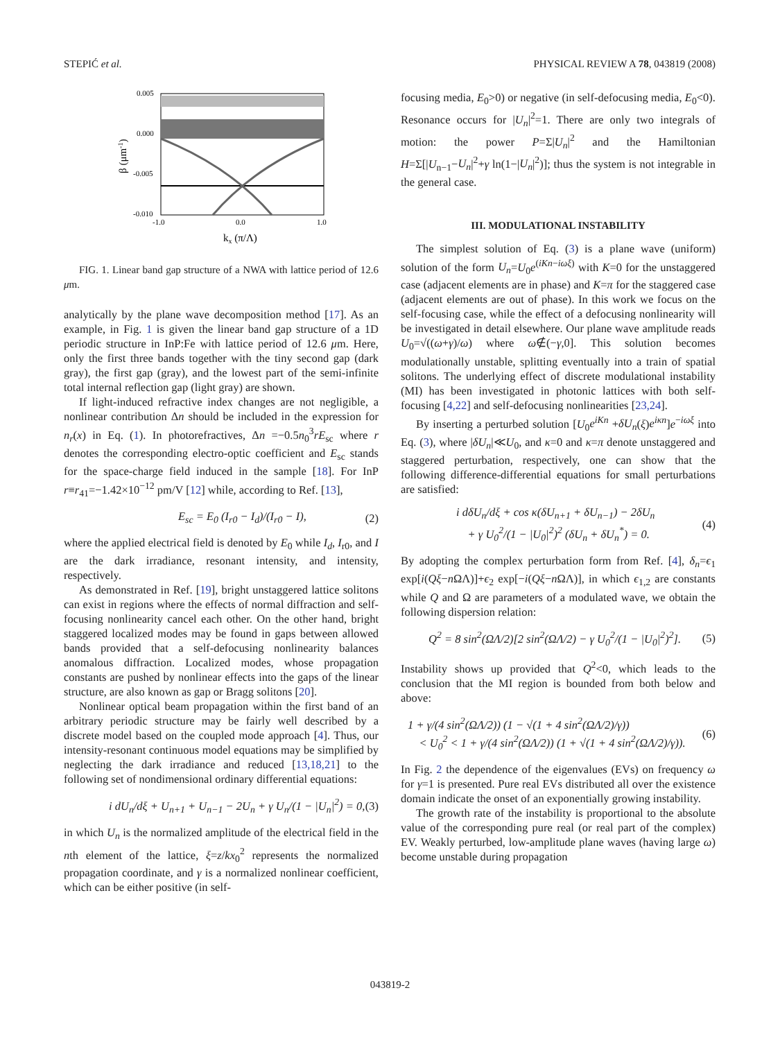STEPIĆ et al. PHYSICAL REVIEW A 78, 043819 (2008)
0.005
0.000
-0.005
-0.010
-1.0
0.0
1.0
kx (π/Λ)
β (μm-1)
FIG. 1. Linear band gap structure of a NWA with lattice period of 12.6 μm.
analytically by the plane wave decomposition method [17]. As an example, in Fig. 1 is given the linear band gap structure of a 1D periodic structure in InP:Fe with lattice period of 12.6 μm. Here, only the first three bands together with the tiny second gap (dark gray), the first gap (gray), and the lowest part of the semi-infinite total internal reflection gap (light gray) are shown.
If light-induced refractive index changes are not negligible, a nonlinear contribution Δn should be included in the expression for n<sub>r</sub>(x) in Eq. (1). In photorefractives, Δn =−0.5n<sub>0</sub><sup>3</sup>rE<sub>sc</sub> where r denotes the corresponding electro-optic coefficient and E<sub>sc</sub> stands for the space-charge field induced in the sample [18]. For InP r≡r<sub>41</sub>=−1.42×10<sup>−12</sup> pm/V [12] while, according to Ref. [13],
E<sub>sc</sub> = E<sub>0</sub> (I<sub>r0</sub> − I<sub>d</sub>)/(I<sub>r0</sub> − I), (2)
where the applied electrical field is denoted by E<sub>0</sub> while I<sub>d</sub>, I<sub>r0</sub>, and I are the dark irradiance, resonant intensity, and intensity, respectively.
As demonstrated in Ref. [19], bright unstaggered lattice solitons can exist in regions where the effects of normal diffraction and self-focusing nonlinearity cancel each other. On the other hand, bright staggered localized modes may be found in gaps between allowed bands provided that a self-defocusing nonlinearity balances anomalous diffraction. Localized modes, whose propagation constants are pushed by nonlinear effects into the gaps of the linear structure, are also known as gap or Bragg solitons [20].
Nonlinear optical beam propagation within the first band of an arbitrary periodic structure may be fairly well described by a discrete model based on the coupled mode approach [4]. Thus, our intensity-resonant continuous model equations may be simplified by neglecting the dark irradiance and reduced [13,18,21] to the following set of nondimensional ordinary differential equations:
i dU<sub>n</sub>/dξ + U<sub>n+1</sub> + U<sub>n−1</sub> − 2U<sub>n</sub> + γ U<sub>n</sub>/(1 − |U<sub>n</sub>|<sup>2</sup>) = 0, (3)
in which U<sub>n</sub> is the normalized amplitude of the electrical field in the nth element of the lattice, ξ=z/kx<sub>0</sub><sup>2</sup> represents the normalized propagation coordinate, and γ is a normalized nonlinear coefficient, which can be either positive (in self-
focusing media, E<sub>0</sub>>0) or negative (in self-defocusing media, E<sub>0</sub><0). Resonance occurs for |U<sub>n</sub>|<sup>2</sup>=1. There are only two integrals of motion: the power P=Σ|U<sub>n</sub>|<sup>2</sup> and the Hamiltonian H=Σ[|U<sub>n−1</sub>−U<sub>n</sub>|<sup>2</sup>+γ ln(1−|U<sub>n</sub>|<sup>2</sup>)]; thus the system is not integrable in the general case.
III. MODULATIONAL INSTABILITY
The simplest solution of Eq. (3) is a plane wave (uniform) solution of the form U<sub>n</sub>=U<sub>0</sub>e<sup>(iKn−iωξ)</sup> with K=0 for the unstaggered case (adjacent elements are in phase) and K=π for the staggered case (adjacent elements are out of phase). In this work we focus on the self-focusing case, while the effect of a defocusing nonlinearity will be investigated in detail elsewhere. Our plane wave amplitude reads U<sub>0</sub>=√((ω+γ)/ω) where ω∉(−γ,0]. This solution becomes modulationally unstable, splitting eventually into a train of spatial solitons. The underlying effect of discrete modulational instability (MI) has been investigated in photonic lattices with both self-focusing [4,22] and self-defocusing nonlinearities [23,24].
By inserting a perturbed solution [U<sub>0</sub>e<sup>iKn</sup> +δU<sub>n</sub>(ξ)e<sup>iκn</sup>]e<sup>−iωξ</sup> into Eq. (3), where |δU<sub>n</sub>|≪U<sub>0</sub>, and κ=0 and κ=π denote unstaggered and staggered perturbation, respectively, one can show that the following difference-differential equations for small perturbations are satisfied:
i dδU<sub>n</sub>/dξ + cos κ(δU<sub>n+1</sub> + δU<sub>n−1</sub>) − 2δU<sub>n</sub>
+ γ U<sub>0</sub><sup>2</sup>/(1 − |U<sub>0</sub>|<sup>2</sup>)<sup>2</sup> (δU<sub>n</sub> + δU<sub>n</sub><sup>*</sup>) = 0. (4)
By adopting the complex perturbation form from Ref. [4], δ<sub>n</sub>=ϵ<sub>1</sub> exp[i(Qξ−n ΩΛ)]+ϵ<sub>2</sub> exp[−i(Qξ−n ΩΛ)], in which ϵ<sub>1,2</sub> are constants while Q and Ω are parameters of a modulated wave, we obtain the following dispersion relation:
Q<sup>2</sup> = 8 sin<sup>2</sup>(ΩΛ/2)[2 sin<sup>2</sup>(ΩΛ/2) − γ U<sub>0</sub><sup>2</sup>/(1 − |U<sub>0</sub>|<sup>2</sup>)<sup>2</sup>]. (5)
Instability shows up provided that Q<sup>2</sup><0, which leads to the conclusion that the MI region is bounded from both below and above:
1 + γ/(4 sin<sup>2</sup>(ΩΛ/2)) (1 − √(1 + 4 sin<sup>2</sup>(ΩΛ/2)/γ))
< U<sub>0</sub><sup>2</sup> < 1 + γ/(4 sin<sup>2</sup>(ΩΛ/2)) (1 + √(1 + 4 sin<sup>2</sup>(ΩΛ/2)/γ)). (6)
In Fig. 2 the dependence of the eigenvalues (EVs) on frequency ω for γ=1 is presented. Pure real EVs distributed all over the existence domain indicate the onset of an exponentially growing instability.
The growth rate of the instability is proportional to the absolute value of the corresponding pure real (or real part of the complex) EV. Weakly perturbed, low-amplitude plane waves (having large ω) become unstable during propagation
043819-2